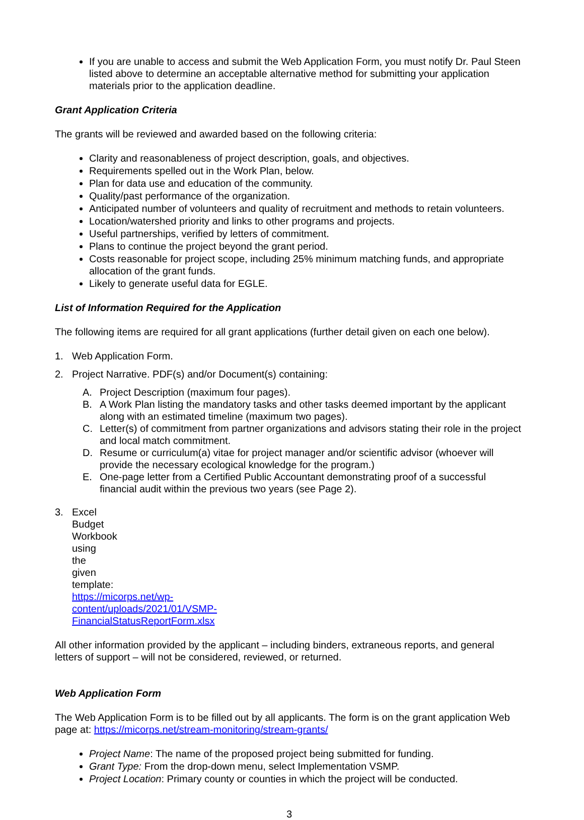If you are unable to access and submit the Web Application Form, you must notify Dr. Paul Steen listed above to determine an acceptable alternative method for submitting your application materials prior to the application deadline.
Grant Application Criteria
The grants will be reviewed and awarded based on the following criteria:
Clarity and reasonableness of project description, goals, and objectives.
Requirements spelled out in the Work Plan, below.
Plan for data use and education of the community.
Quality/past performance of the organization.
Anticipated number of volunteers and quality of recruitment and methods to retain volunteers.
Location/watershed priority and links to other programs and projects.
Useful partnerships, verified by letters of commitment.
Plans to continue the project beyond the grant period.
Costs reasonable for project scope, including 25% minimum matching funds, and appropriate allocation of the grant funds.
Likely to generate useful data for EGLE.
List of Information Required for the Application
The following items are required for all grant applications (further detail given on each one below).
1. Web Application Form.
2. Project Narrative. PDF(s) and/or Document(s) containing:
A. Project Description (maximum four pages).
B. A Work Plan listing the mandatory tasks and other tasks deemed important by the applicant along with an estimated timeline (maximum two pages).
C. Letter(s) of commitment from partner organizations and advisors stating their role in the project and local match commitment.
D. Resume or curriculum(a) vitae for project manager and/or scientific advisor (whoever will provide the necessary ecological knowledge for the program.)
E. One-page letter from a Certified Public Accountant demonstrating proof of a successful financial audit within the previous two years (see Page 2).
3. Excel Budget Workbook using the given template: https://micorps.net/wp-content/uploads/2021/01/VSMP-FinancialStatusReportForm.xlsx
All other information provided by the applicant – including binders, extraneous reports, and general letters of support – will not be considered, reviewed, or returned.
Web Application Form
The Web Application Form is to be filled out by all applicants. The form is on the grant application Web page at: https://micorps.net/stream-monitoring/stream-grants/
Project Name: The name of the proposed project being submitted for funding.
Grant Type: From the drop-down menu, select Implementation VSMP.
Project Location: Primary county or counties in which the project will be conducted.
3